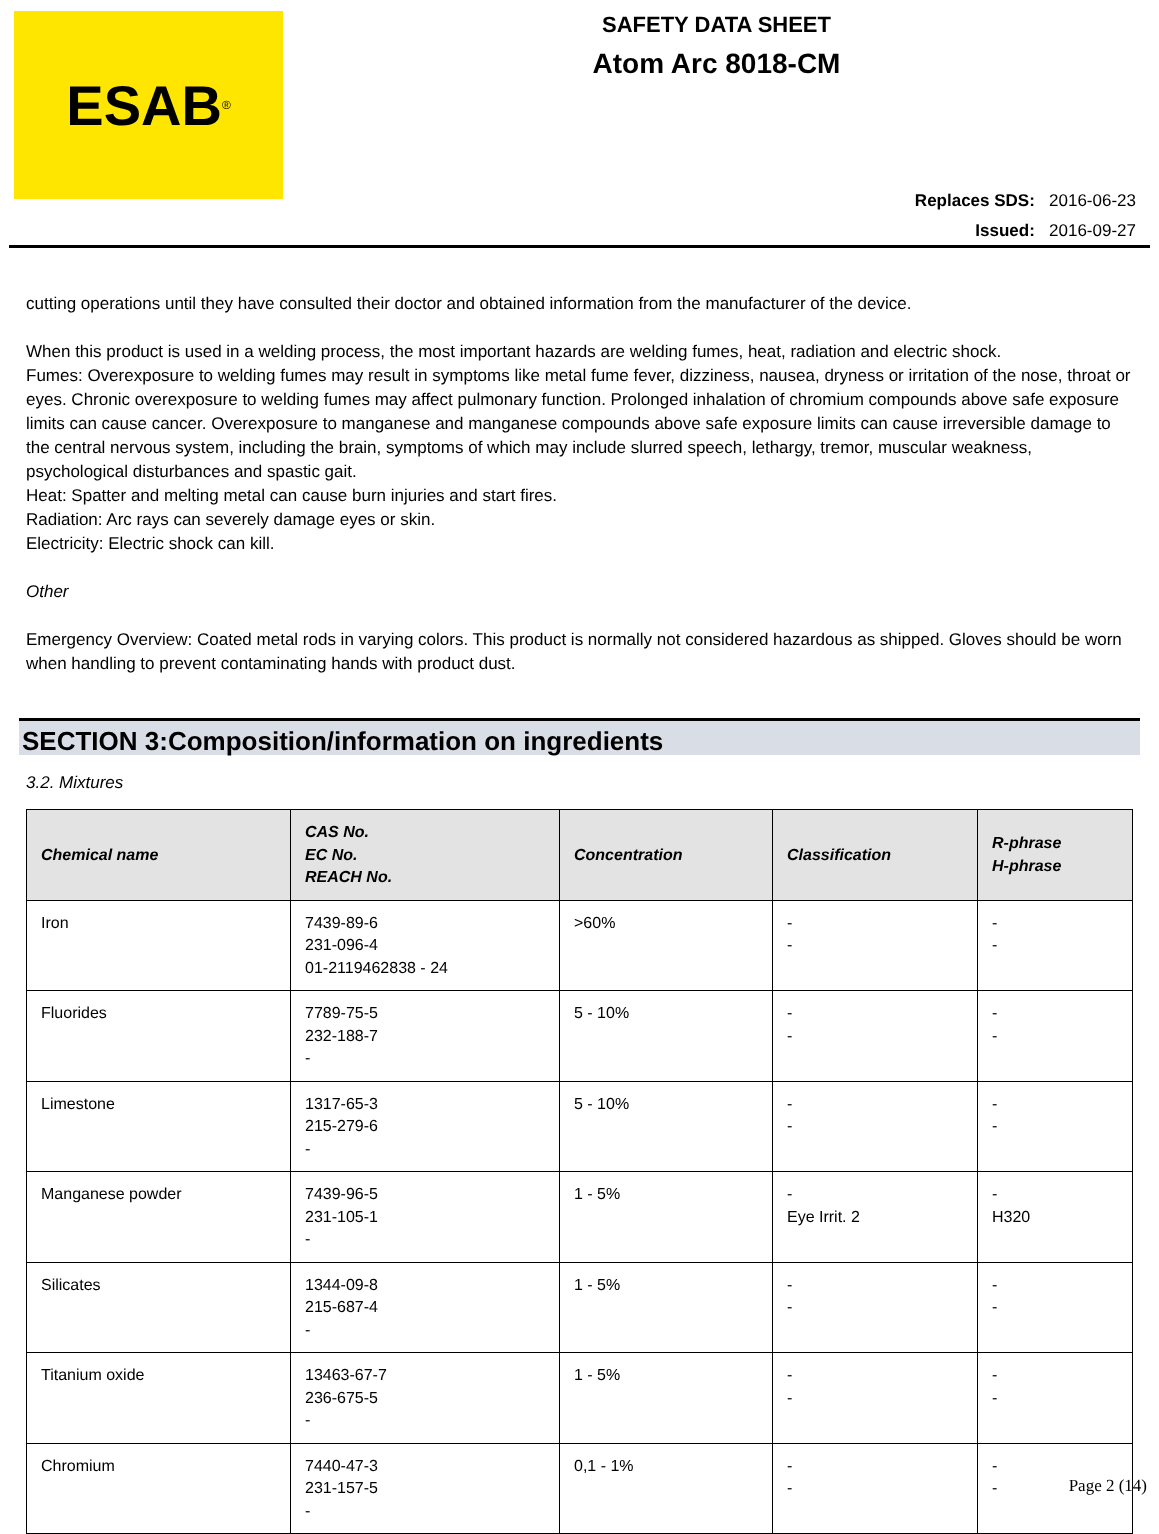ESAB<sup>®</sup>
SAFETY DATA SHEET
Atom Arc 8018-CM
Replaces SDS: 2016-06-23
Issued: 2016-09-27
cutting operations until they have consulted their doctor and obtained information from the manufacturer of the device.
When this product is used in a welding process, the most important hazards are welding fumes, heat, radiation and electric shock.
Fumes: Overexposure to welding fumes may result in symptoms like metal fume fever, dizziness, nausea, dryness or irritation of the nose, throat or eyes. Chronic overexposure to welding fumes may affect pulmonary function. Prolonged inhalation of chromium compounds above safe exposure limits can cause cancer. Overexposure to manganese and manganese compounds above safe exposure limits can cause irreversible damage to the central nervous system, including the brain, symptoms of which may include slurred speech, lethargy, tremor, muscular weakness, psychological disturbances and spastic gait.
Heat: Spatter and melting metal can cause burn injuries and start fires.
Radiation: Arc rays can severely damage eyes or skin.
Electricity: Electric shock can kill.
Other
Emergency Overview: Coated metal rods in varying colors. This product is normally not considered hazardous as shipped. Gloves should be worn when handling to prevent contaminating hands with product dust.
SECTION 3:Composition/information on ingredients
3.2. Mixtures
| Chemical name | CAS No. EC No. REACH No. | Concentration | Classification | R-phrase H-phrase |
| --- | --- | --- | --- | --- |
| Iron | 7439-89-6 231-096-4 01-2119462838 - 24 | >60% | - - | - - |
| Fluorides | 7789-75-5 232-188-7 - | 5 - 10% | - - | - - |
| Limestone | 1317-65-3 215-279-6 - | 5 - 10% | - - | - - |
| Manganese powder | 7439-96-5 231-105-1 - | 1 - 5% | - Eye Irrit. 2 | - H320 |
| Silicates | 1344-09-8 215-687-4 - | 1 - 5% | - - | - - |
| Titanium oxide | 13463-67-7 236-675-5 - | 1 - 5% | - - | - - |
| Chromium | 7440-47-3 231-157-5 - | 0,1 - 1% | - - | - - |
Page 2 (14)